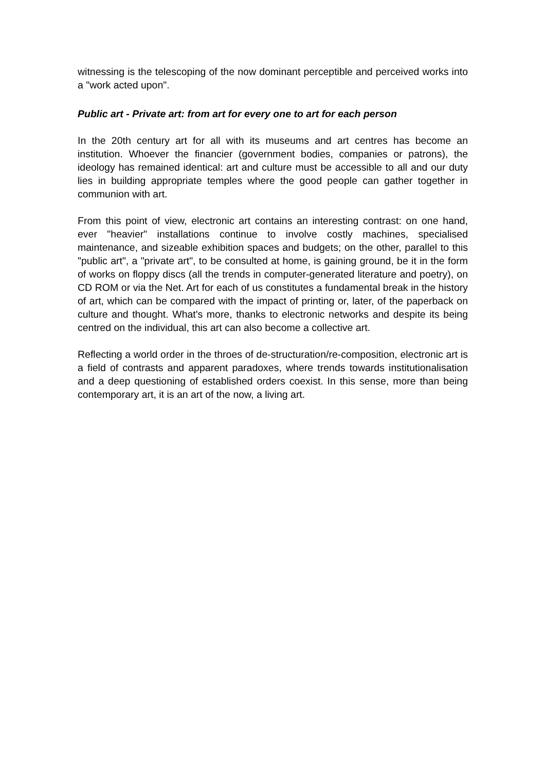witnessing is the telescoping of the now dominant perceptible and perceived works into a "work acted upon".
Public art - Private art: from art for every one to art for each person
In the 20th century art for all with its museums and art centres has become an institution. Whoever the financier (government bodies, companies or patrons), the ideology has remained identical: art and culture must be accessible to all and our duty lies in building appropriate temples where the good people can gather together in communion with art.
From this point of view, electronic art contains an interesting contrast: on one hand, ever "heavier" installations continue to involve costly machines, specialised maintenance, and sizeable exhibition spaces and budgets; on the other, parallel to this "public art", a "private art", to be consulted at home, is gaining ground, be it in the form of works on floppy discs (all the trends in computer-generated literature and poetry), on CD ROM or via the Net. Art for each of us constitutes a fundamental break in the history of art, which can be compared with the impact of printing or, later, of the paperback on culture and thought. What's more, thanks to electronic networks and despite its being centred on the individual, this art can also become a collective art.
Reflecting a world order in the throes of de-structuration/re-composition, electronic art is a field of contrasts and apparent paradoxes, where trends towards institutionalisation and a deep questioning of established orders coexist. In this sense, more than being contemporary art, it is an art of the now, a living art.